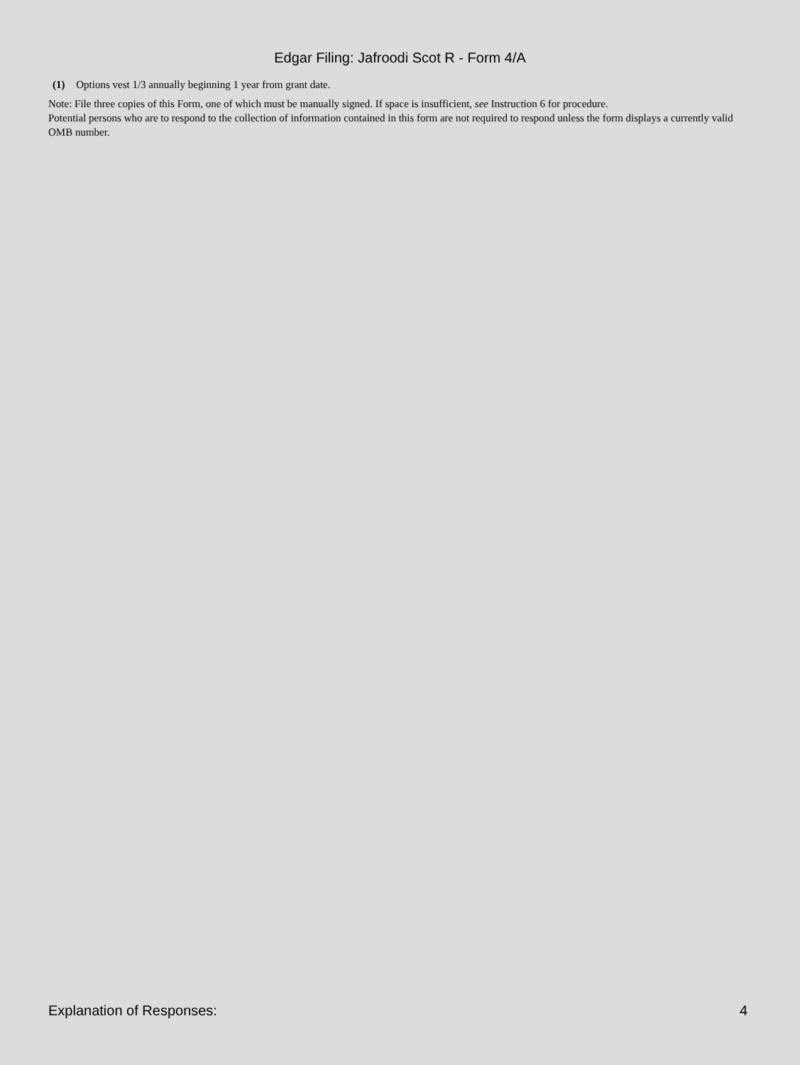Edgar Filing: Jafroodi Scot R - Form 4/A
(1) Options vest 1/3 annually beginning 1 year from grant date.
Note: File three copies of this Form, one of which must be manually signed. If space is insufficient, see Instruction 6 for procedure.
Potential persons who are to respond to the collection of information contained in this form are not required to respond unless the form displays a currently valid OMB number.
Explanation of Responses: 4